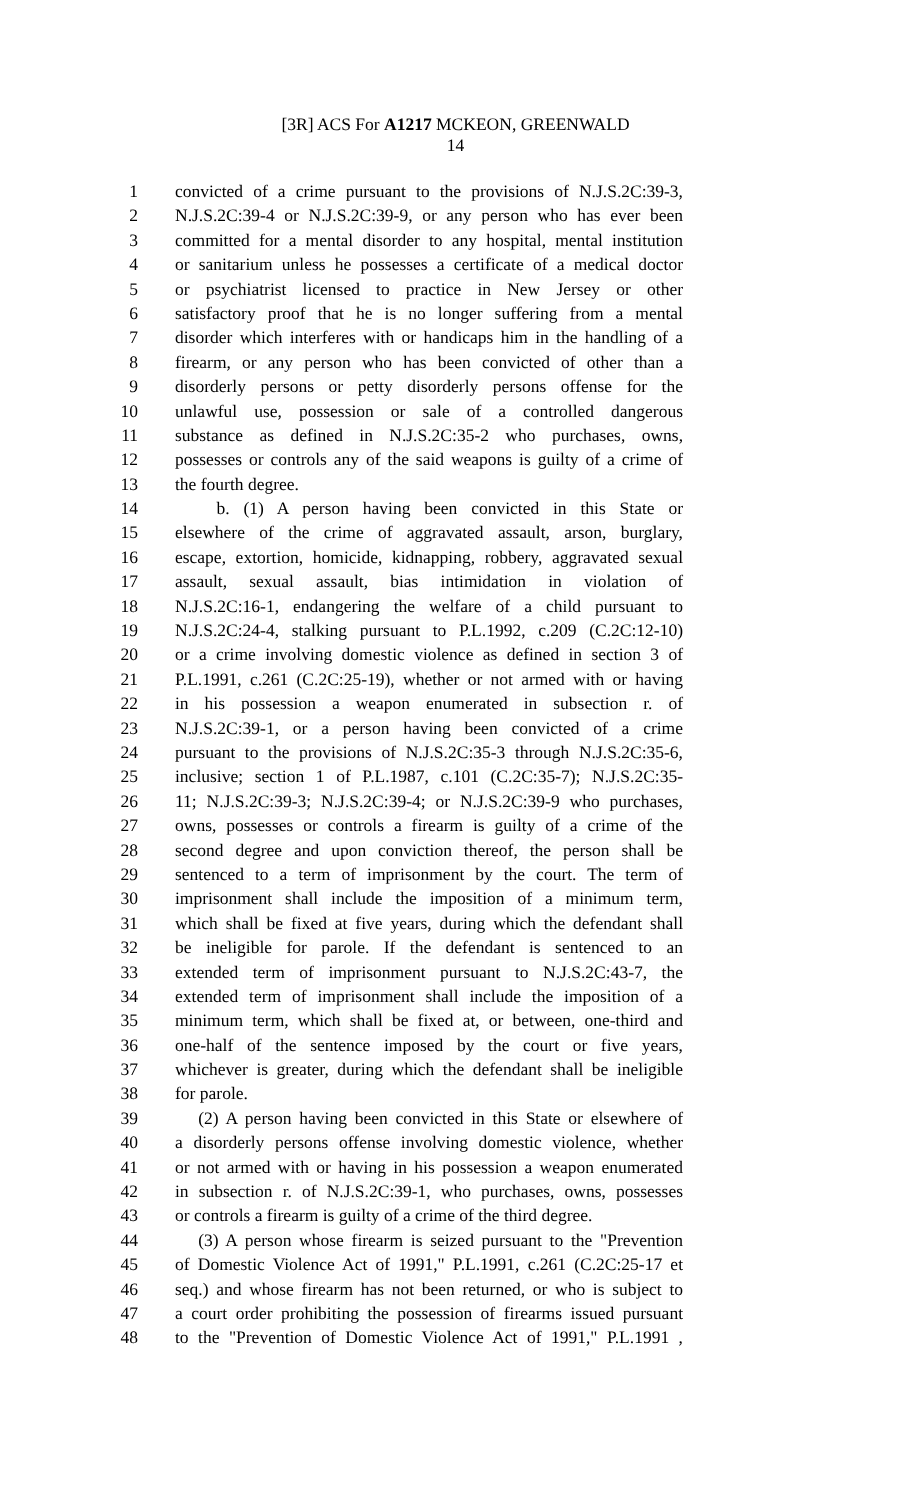[3R] ACS For A1217 MCKEON, GREENWALD
14
1 convicted of a crime pursuant to the provisions of N.J.S.2C:39-3,
2 N.J.S.2C:39-4 or N.J.S.2C:39-9, or any person who has ever been
3 committed for a mental disorder to any hospital, mental institution
4 or sanitarium unless he possesses a certificate of a medical doctor
5 or psychiatrist licensed to practice in New Jersey or other
6 satisfactory proof that he is no longer suffering from a mental
7 disorder which interferes with or handicaps him in the handling of a
8 firearm, or any person who has been convicted of other than a
9 disorderly persons or petty disorderly persons offense for the
10 unlawful use, possession or sale of a controlled dangerous
11 substance as defined in N.J.S.2C:35-2 who purchases, owns,
12 possesses or controls any of the said weapons is guilty of a crime of
13 the fourth degree.
14 b. (1) A person having been convicted in this State or
15 elsewhere of the crime of aggravated assault, arson, burglary,
16 escape, extortion, homicide, kidnapping, robbery, aggravated sexual
17 assault, sexual assault, bias intimidation in violation of
18 N.J.S.2C:16-1, endangering the welfare of a child pursuant to
19 N.J.S.2C:24-4, stalking pursuant to P.L.1992, c.209 (C.2C:12-10)
20 or a crime involving domestic violence as defined in section 3 of
21 P.L.1991, c.261 (C.2C:25-19), whether or not armed with or having
22 in his possession a weapon enumerated in subsection r. of
23 N.J.S.2C:39-1, or a person having been convicted of a crime
24 pursuant to the provisions of N.J.S.2C:35-3 through N.J.S.2C:35-6,
25 inclusive; section 1 of P.L.1987, c.101 (C.2C:35-7); N.J.S.2C:35-
26 11; N.J.S.2C:39-3; N.J.S.2C:39-4; or N.J.S.2C:39-9 who purchases,
27 owns, possesses or controls a firearm is guilty of a crime of the
28 second degree and upon conviction thereof, the person shall be
29 sentenced to a term of imprisonment by the court. The term of
30 imprisonment shall include the imposition of a minimum term,
31 which shall be fixed at five years, during which the defendant shall
32 be ineligible for parole. If the defendant is sentenced to an
33 extended term of imprisonment pursuant to N.J.S.2C:43-7, the
34 extended term of imprisonment shall include the imposition of a
35 minimum term, which shall be fixed at, or between, one-third and
36 one-half of the sentence imposed by the court or five years,
37 whichever is greater, during which the defendant shall be ineligible
38 for parole.
39 (2) A person having been convicted in this State or elsewhere of
40 a disorderly persons offense involving domestic violence, whether
41 or not armed with or having in his possession a weapon enumerated
42 in subsection r. of N.J.S.2C:39-1, who purchases, owns, possesses
43 or controls a firearm is guilty of a crime of the third degree.
44 (3) A person whose firearm is seized pursuant to the "Prevention
45 of Domestic Violence Act of 1991," P.L.1991, c.261 (C.2C:25-17 et
46 seq.) and whose firearm has not been returned, or who is subject to
47 a court order prohibiting the possession of firearms issued pursuant
48 to the "Prevention of Domestic Violence Act of 1991," P.L.1991 ,